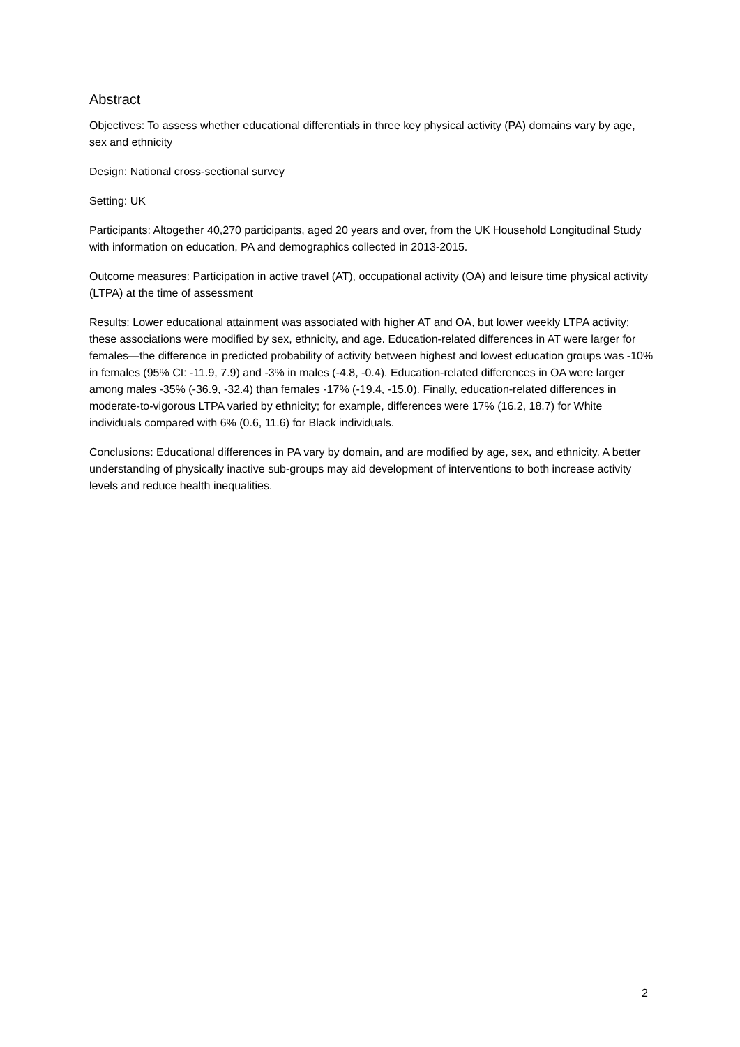Abstract
Objectives: To assess whether educational differentials in three key physical activity (PA) domains vary by age, sex and ethnicity
Design: National cross-sectional survey
Setting: UK
Participants: Altogether 40,270 participants, aged 20 years and over, from the UK Household Longitudinal Study with information on education, PA and demographics collected in 2013-2015.
Outcome measures: Participation in active travel (AT), occupational activity (OA) and leisure time physical activity (LTPA) at the time of assessment
Results: Lower educational attainment was associated with higher AT and OA, but lower weekly LTPA activity; these associations were modified by sex, ethnicity, and age. Education-related differences in AT were larger for females—the difference in predicted probability of activity between highest and lowest education groups was -10% in females (95% CI: -11.9, 7.9) and -3% in males (-4.8, -0.4). Education-related differences in OA were larger among males -35% (-36.9, -32.4) than females -17% (-19.4, -15.0). Finally, education-related differences in moderate-to-vigorous LTPA varied by ethnicity; for example, differences were 17% (16.2, 18.7) for White individuals compared with 6% (0.6, 11.6) for Black individuals.
Conclusions: Educational differences in PA vary by domain, and are modified by age, sex, and ethnicity. A better understanding of physically inactive sub-groups may aid development of interventions to both increase activity levels and reduce health inequalities.
2